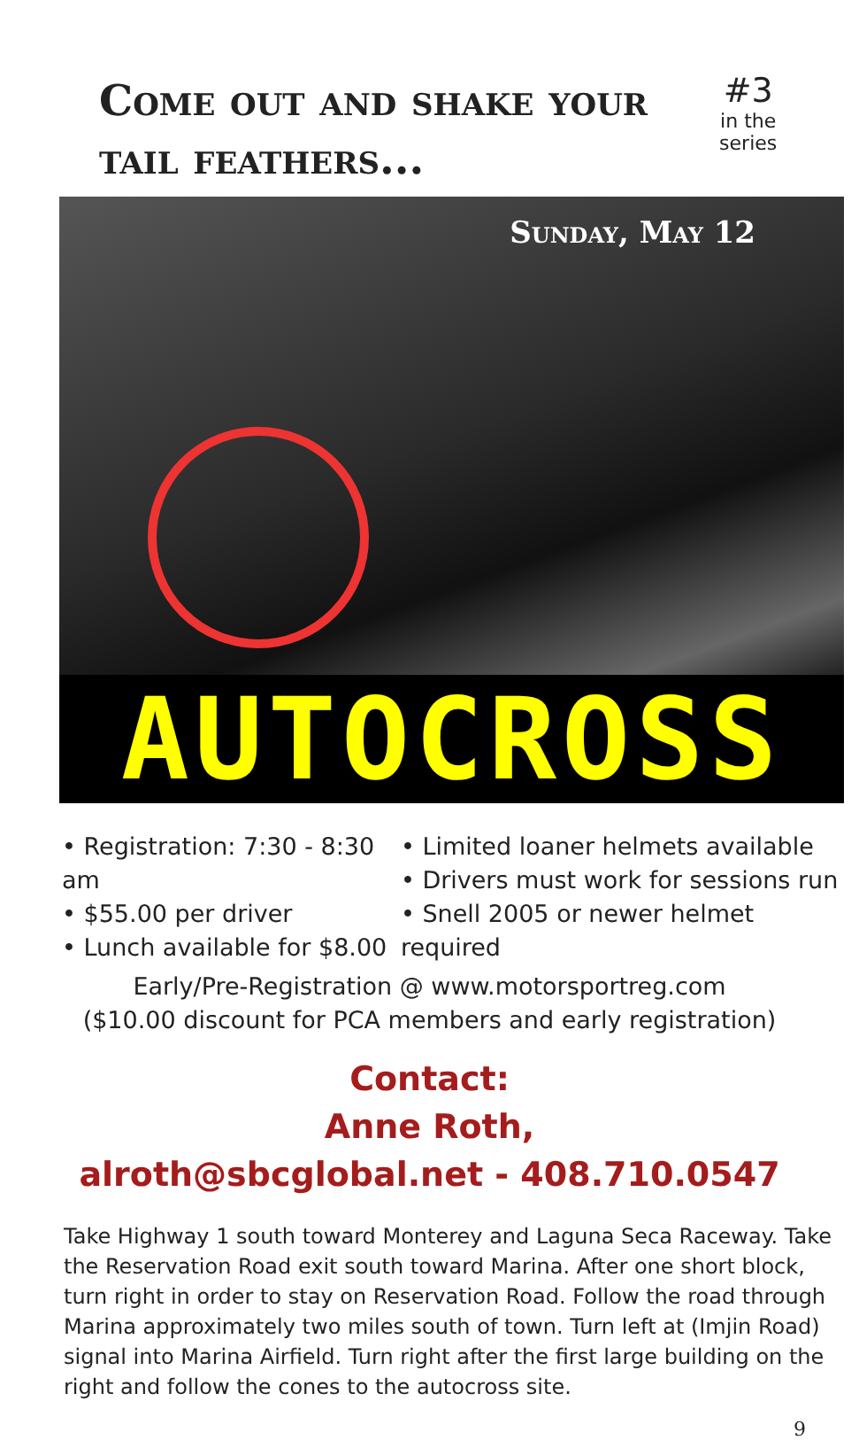Come out and shake your tail feathers...
#3
in the series
Sunday, May 12
AUTOCROSS
• Registration: 7:30 - 8:30 am
• $55.00 per driver
• Lunch available for $8.00
• Limited loaner helmets available
• Drivers must work for sessions run
• Snell 2005 or newer helmet required
Early/Pre-Registration @ www.motorsportreg.com
($10.00 discount for PCA members and early registration)
Contact:
Anne Roth,
alroth@sbcglobal.net - 408.710.0547
Take Highway 1 south toward Monterey and Laguna Seca Raceway. Take the Reservation Road exit south toward Marina. After one short block, turn right in order to stay on Reservation Road. Follow the road through Marina approximately two miles south of town. Turn left at (Imjin Road) signal into Marina Airfield. Turn right after the first large building on the right and follow the cones to the autocross site.
9